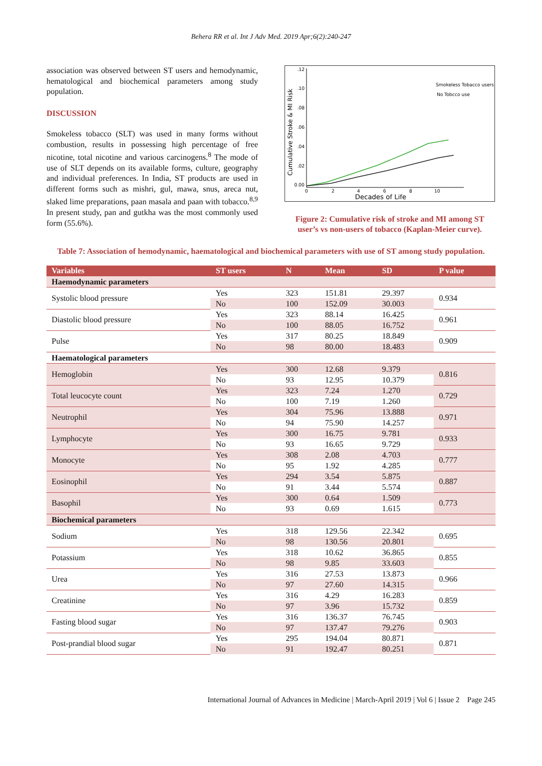Behera RR et al. Int J Adv Med. 2019 Apr;6(2):240-247
association was observed between ST users and hemodynamic, hematological and biochemical parameters among study population.
DISCUSSION
Smokeless tobacco (SLT) was used in many forms without combustion, results in possessing high percentage of free nicotine, total nicotine and various carcinogens.<sup>8</sup> The mode of use of SLT depends on its available forms, culture, geography and individual preferences. In India, ST products are used in different forms such as mishri, gul, mawa, snus, areca nut, slaked lime preparations, paan masala and paan with tobacco.<sup>8,9</sup> In present study, pan and gutkha was the most commonly used form (55.6%).
Cumulative Stroke & MI Risk
.12
.10
.08
.06
.04
.02
0.00
0
2
4
6
8
10
Decades of Life
Smokeless Tobacco users
No Tobcco use
Figure 2: Cumulative risk of stroke and MI among ST user’s vs non-users of tobacco (Kaplan-Meier curve).
Table 7: Association of hemodynamic, haematological and biochemical parameters with use of ST among study population.
| Variables | ST users | N | Mean | SD | P value |
| --- | --- | --- | --- | --- | --- |
| Haemodynamic parameters | | | | | |
| Systolic blood pressure | Yes | 323 | 151.81 | 29.397 | 0.934 |
| | No | 100 | 152.09 | 30.003 | |
| Diastolic blood pressure | Yes | 323 | 88.14 | 16.425 | 0.961 |
| | No | 100 | 88.05 | 16.752 | |
| Pulse | Yes | 317 | 80.25 | 18.849 | 0.909 |
| | No | 98 | 80.00 | 18.483 | |
| Haematological parameters | | | | | |
| Hemoglobin | Yes | 300 | 12.68 | 9.379 | 0.816 |
| | No | 93 | 12.95 | 10.379 | |
| Total leucocyte count | Yes | 323 | 7.24 | 1.270 | 0.729 |
| | No | 100 | 7.19 | 1.260 | |
| Neutrophil | Yes | 304 | 75.96 | 13.888 | 0.971 |
| | No | 94 | 75.90 | 14.257 | |
| Lymphocyte | Yes | 300 | 16.75 | 9.781 | 0.933 |
| | No | 93 | 16.65 | 9.729 | |
| Monocyte | Yes | 308 | 2.08 | 4.703 | 0.777 |
| | No | 95 | 1.92 | 4.285 | |
| Eosinophil | Yes | 294 | 3.54 | 5.875 | 0.887 |
| | No | 91 | 3.44 | 5.574 | |
| Basophil | Yes | 300 | 0.64 | 1.509 | 0.773 |
| | No | 93 | 0.69 | 1.615 | |
| Biochemical parameters | | | | | |
| Sodium | Yes | 318 | 129.56 | 22.342 | 0.695 |
| | No | 98 | 130.56 | 20.801 | |
| Potassium | Yes | 318 | 10.62 | 36.865 | 0.855 |
| | No | 98 | 9.85 | 33.603 | |
| Urea | Yes | 316 | 27.53 | 13.873 | 0.966 |
| | No | 97 | 27.60 | 14.315 | |
| Creatinine | Yes | 316 | 4.29 | 16.283 | 0.859 |
| | No | 97 | 3.96 | 15.732 | |
| Fasting blood sugar | Yes | 316 | 136.37 | 76.745 | 0.903 |
| | No | 97 | 137.47 | 79.276 | |
| Post-prandial blood sugar | Yes | 295 | 194.04 | 80.871 | 0.871 |
| | No | 91 | 192.47 | 80.251 | |
International Journal of Advances in Medicine | March-April 2019 | Vol 6 | Issue 2 Page 245